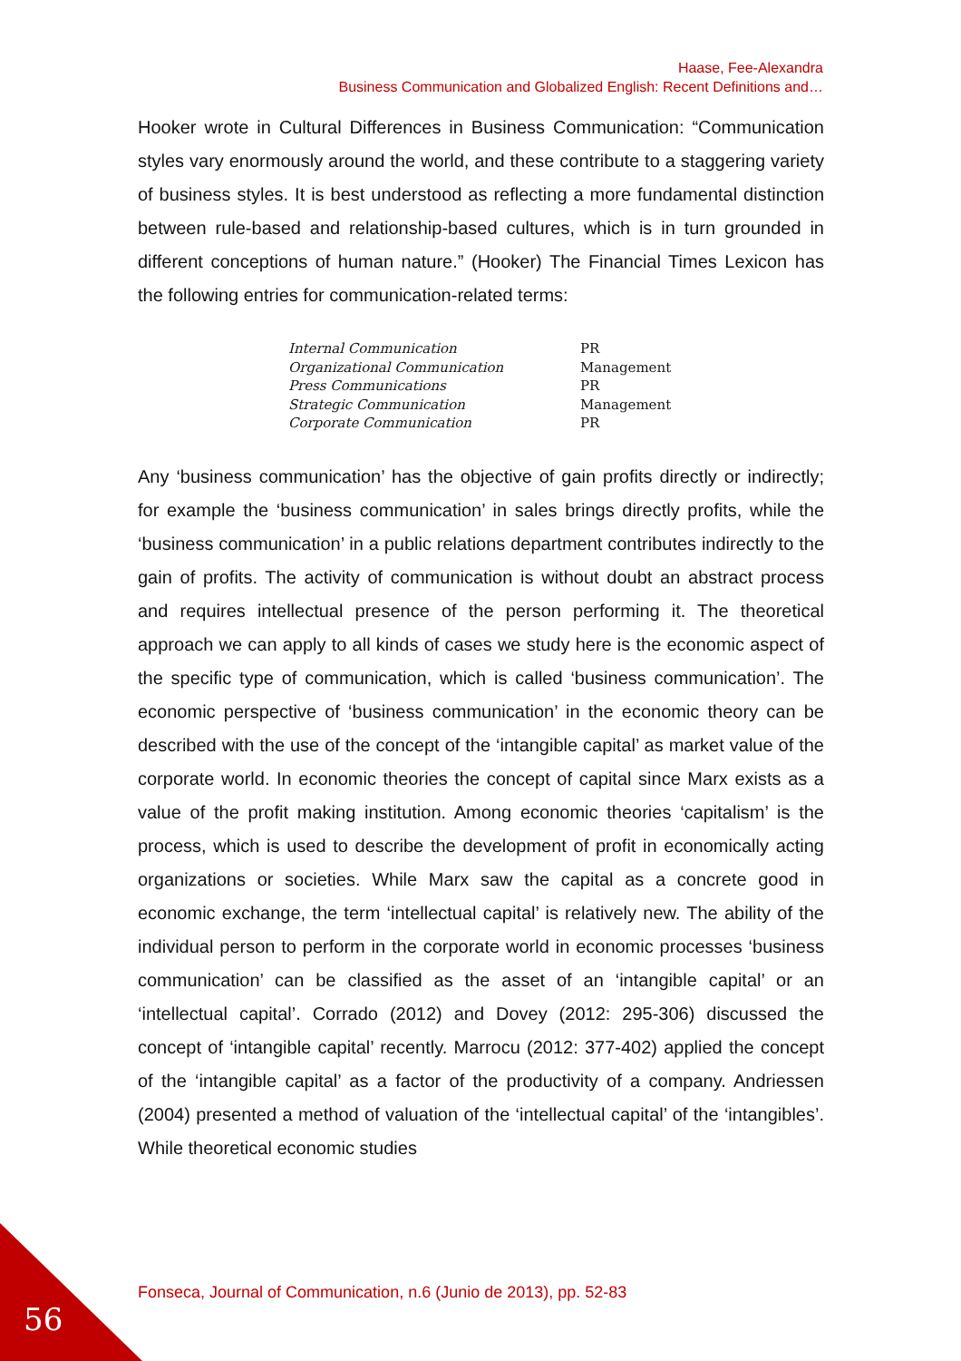Haase, Fee-Alexandra
Business Communication and Globalized English: Recent Definitions and…
Hooker wrote in Cultural Differences in Business Communication: “Communication styles vary enormously around the world, and these contribute to a staggering variety of business styles. It is best understood as reflecting a more fundamental distinction between rule-based and relationship-based cultures, which is in turn grounded in different conceptions of human nature.” (Hooker) The Financial Times Lexicon has the following entries for communication-related terms:
| Internal Communication | PR |
| Organizational Communication | Management |
| Press Communications | PR |
| Strategic Communication | Management |
| Corporate Communication | PR |
Any ‘business communication’ has the objective of gain profits directly or indirectly; for example the ‘business communication’ in sales brings directly profits, while the ‘business communication’ in a public relations department contributes indirectly to the gain of profits. The activity of communication is without doubt an abstract process and requires intellectual presence of the person performing it. The theoretical approach we can apply to all kinds of cases we study here is the economic aspect of the specific type of communication, which is called ‘business communication’. The economic perspective of ‘business communication’ in the economic theory can be described with the use of the concept of the ‘intangible capital’ as market value of the corporate world. In economic theories the concept of capital since Marx exists as a value of the profit making institution. Among economic theories ‘capitalism’ is the process, which is used to describe the development of profit in economically acting organizations or societies. While Marx saw the capital as a concrete good in economic exchange, the term ‘intellectual capital’ is relatively new. The ability of the individual person to perform in the corporate world in economic processes ‘business communication’ can be classified as the asset of an ‘intangible capital’ or an ‘intellectual capital’. Corrado (2012) and Dovey (2012: 295-306) discussed the concept of ‘intangible capital’ recently. Marrocu (2012: 377-402) applied the concept of the ‘intangible capital’ as a factor of the productivity of a company. Andriessen (2004) presented a method of valuation of the ‘intellectual capital’ of the ‘intangibles’. While theoretical economic studies
Fonseca, Journal of Communication, n.6 (Junio de 2013), pp. 52-83
56